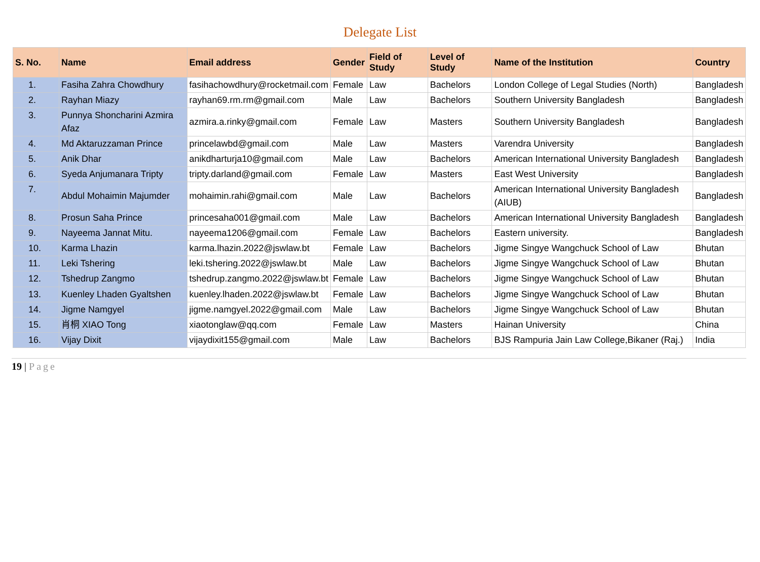Delegate List
| S. No. | Name | Email address | Gender | Field of Study | Level of Study | Name of the Institution | Country |
| --- | --- | --- | --- | --- | --- | --- | --- |
| 1. | Fasiha Zahra Chowdhury | fasihachowdhury@rocketmail.com | Female | Law | Bachelors | London College of Legal Studies (North) | Bangladesh |
| 2. | Rayhan Miazy | rayhan69.rm.rm@gmail.com | Male | Law | Bachelors | Southern University Bangladesh | Bangladesh |
| 3. | Punnya Shoncharini Azmira Afaz | azmira.a.rinky@gmail.com | Female | Law | Masters | Southern University Bangladesh | Bangladesh |
| 4. | Md Aktaruzzaman Prince | princelawbd@gmail.com | Male | Law | Masters | Varendra University | Bangladesh |
| 5. | Anik Dhar | anikdharturja10@gmail.com | Male | Law | Bachelors | American International University Bangladesh | Bangladesh |
| 6. | Syeda Anjumanara Tripty | tripty.darland@gmail.com | Female | Law | Masters | East West University | Bangladesh |
| 7. | Abdul Mohaimin Majumder | mohaimin.rahi@gmail.com | Male | Law | Bachelors | American International University Bangladesh (AIUB) | Bangladesh |
| 8. | Prosun Saha Prince | princesaha001@gmail.com | Male | Law | Bachelors | American International University Bangladesh | Bangladesh |
| 9. | Nayeema Jannat Mitu. | nayeema1206@gmail.com | Female | Law | Bachelors | Eastern university. | Bangladesh |
| 10. | Karma Lhazin | karma.lhazin.2022@jswlaw.bt | Female | Law | Bachelors | Jigme Singye Wangchuck School of Law | Bhutan |
| 11. | Leki Tshering | leki.tshering.2022@jswlaw.bt | Male | Law | Bachelors | Jigme Singye Wangchuck School of Law | Bhutan |
| 12. | Tshedrup Zangmo | tshedrup.zangmo.2022@jswlaw.bt | Female | Law | Bachelors | Jigme Singye Wangchuck School of Law | Bhutan |
| 13. | Kuenley Lhaden Gyaltshen | kuenley.lhaden.2022@jswlaw.bt | Female | Law | Bachelors | Jigme Singye Wangchuck School of Law | Bhutan |
| 14. | Jigme Namgyel | jigme.namgyel.2022@gmail.com | Male | Law | Bachelors | Jigme Singye Wangchuck School of Law | Bhutan |
| 15. | 肖桐 XIAO Tong | xiaotonglaw@qq.com | Female | Law | Masters | Hainan University | China |
| 16. | Vijay Dixit | vijaydixit155@gmail.com | Male | Law | Bachelors | BJS Rampuria Jain Law College,Bikaner (Raj.) | India |
19 | Page